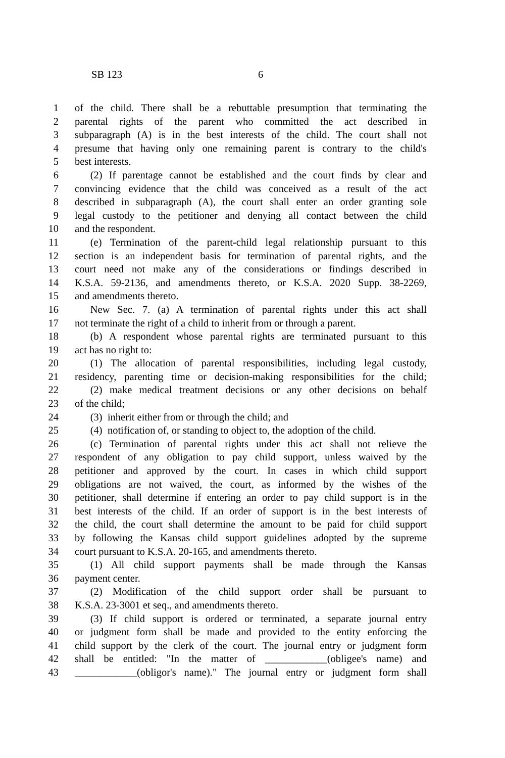SB 123 6
1 of the child. There shall be a rebuttable presumption that terminating the
2 parental rights of the parent who committed the act described in
3 subparagraph (A) is in the best interests of the child. The court shall not
4 presume that having only one remaining parent is contrary to the child's
5 best interests.
6  (2) If parentage cannot be established and the court finds by clear and
7 convincing evidence that the child was conceived as a result of the act
8 described in subparagraph (A), the court shall enter an order granting sole
9 legal custody to the petitioner and denying all contact between the child
10 and the respondent.
11  (e) Termination of the parent-child legal relationship pursuant to this
12 section is an independent basis for termination of parental rights, and the
13 court need not make any of the considerations or findings described in
14 K.S.A. 59-2136, and amendments thereto, or K.S.A. 2020 Supp. 38-2269,
15 and amendments thereto.
16  New Sec. 7. (a) A termination of parental rights under this act shall
17 not terminate the right of a child to inherit from or through a parent.
18  (b) A respondent whose parental rights are terminated pursuant to this
19 act has no right to:
20  (1) The allocation of parental responsibilities, including legal custody,
21 residency, parenting time or decision-making responsibilities for the child;
22  (2) make medical treatment decisions or any other decisions on behalf
23 of the child;
24  (3) inherit either from or through the child; and
25  (4) notification of, or standing to object to, the adoption of the child.
26  (c) Termination of parental rights under this act shall not relieve the
27 respondent of any obligation to pay child support, unless waived by the
28 petitioner and approved by the court. In cases in which child support
29 obligations are not waived, the court, as informed by the wishes of the
30 petitioner, shall determine if entering an order to pay child support is in the
31 best interests of the child. If an order of support is in the best interests of
32 the child, the court shall determine the amount to be paid for child support
33 by following the Kansas child support guidelines adopted by the supreme
34 court pursuant to K.S.A. 20-165, and amendments thereto.
35  (1) All child support payments shall be made through the Kansas
36 payment center.
37  (2) Modification of the child support order shall be pursuant to
38 K.S.A. 23-3001 et seq., and amendments thereto.
39  (3) If child support is ordered or terminated, a separate journal entry
40 or judgment form shall be made and provided to the entity enforcing the
41 child support by the clerk of the court. The journal entry or judgment form
42 shall be entitled: "In the matter of ____________(obligee's name) and
43 ____________(obligor's name)." The journal entry or judgment form shall